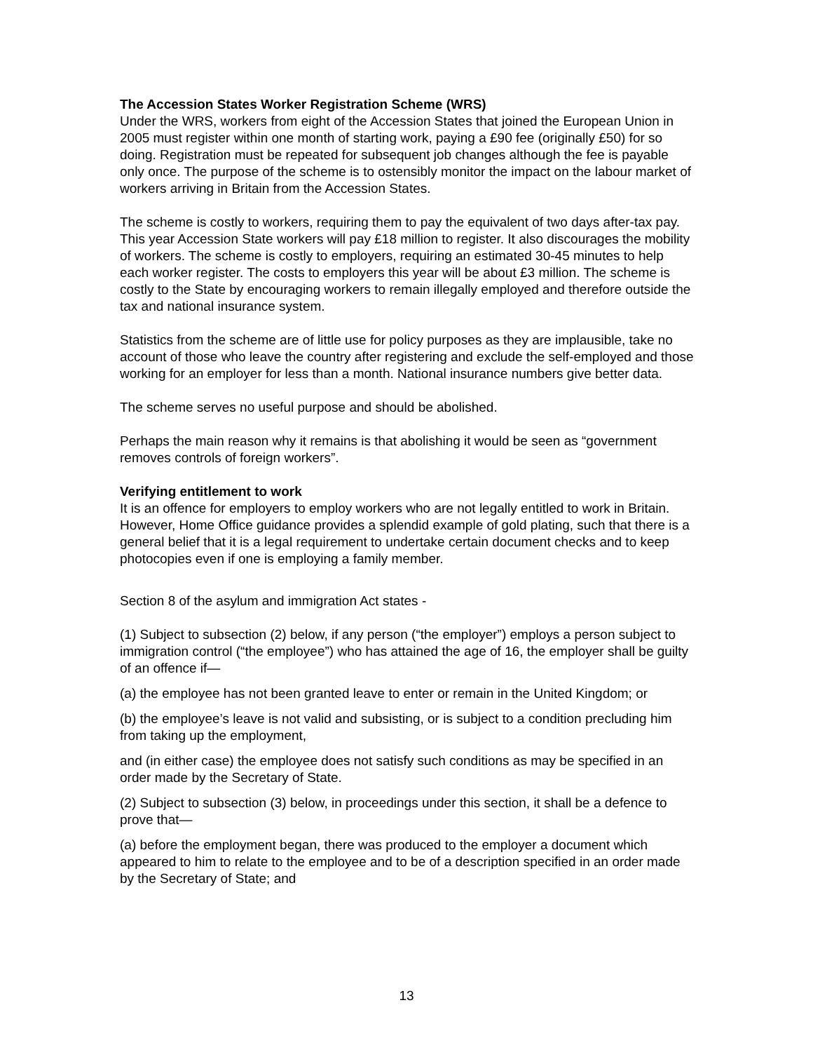The Accession States Worker Registration Scheme (WRS)
Under the WRS, workers from eight of the Accession States that joined the European Union in 2005 must register within one month of starting work, paying a £90 fee (originally £50) for so doing. Registration must be repeated for subsequent job changes although the fee is payable only once. The purpose of the scheme is to ostensibly monitor the impact on the labour market of workers arriving in Britain from the Accession States.
The scheme is costly to workers, requiring them to pay the equivalent of two days after-tax pay. This year Accession State workers will pay £18 million to register. It also discourages the mobility of workers. The scheme is costly to employers, requiring an estimated 30-45 minutes to help each worker register. The costs to employers this year will be about £3 million. The scheme is costly to the State by encouraging workers to remain illegally employed and therefore outside the tax and national insurance system.
Statistics from the scheme are of little use for policy purposes as they are implausible, take no account of those who leave the country after registering and exclude the self-employed and those working for an employer for less than a month. National insurance numbers give better data.
The scheme serves no useful purpose and should be abolished.
Perhaps the main reason why it remains is that abolishing it would be seen as “government removes controls of foreign workers”.
Verifying entitlement to work
It is an offence for employers to employ workers who are not legally entitled to work in Britain. However, Home Office guidance provides a splendid example of gold plating, such that there is a general belief that it is a legal requirement to undertake certain document checks and to keep photocopies even if one is employing a family member.
Section 8 of the asylum and immigration Act states -
(1) Subject to subsection (2) below, if any person (“the employer”) employs a person subject to immigration control (“the employee”) who has attained the age of 16, the employer shall be guilty of an offence if—
(a) the employee has not been granted leave to enter or remain in the United Kingdom; or
(b) the employee’s leave is not valid and subsisting, or is subject to a condition precluding him from taking up the employment,
and (in either case) the employee does not satisfy such conditions as may be specified in an order made by the Secretary of State.
(2) Subject to subsection (3) below, in proceedings under this section, it shall be a defence to prove that—
(a) before the employment began, there was produced to the employer a document which appeared to him to relate to the employee and to be of a description specified in an order made by the Secretary of State; and
13